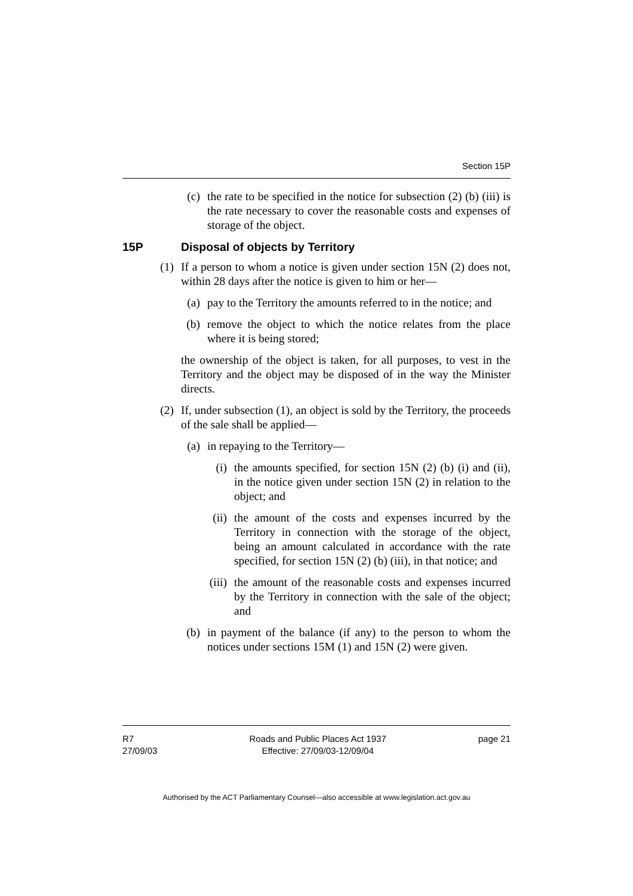Section 15P
(c)
the rate to be specified in the notice for subsection (2) (b) (iii) is the rate necessary to cover the reasonable costs and expenses of storage of the object.
15P Disposal of objects by Territory
(1) If a person to whom a notice is given under section 15N (2) does not, within 28 days after the notice is given to him or her—
(a)
pay to the Territory the amounts referred to in the notice; and
(b)
remove the object to which the notice relates from the place where it is being stored;
the ownership of the object is taken, for all purposes, to vest in the Territory and the object may be disposed of in the way the Minister directs.
(2) If, under subsection (1), an object is sold by the Territory, the proceeds of the sale shall be applied—
(a)
in repaying to the Territory—
(i) the amounts specified, for section 15N (2) (b) (i) and (ii), in the notice given under section 15N (2) in relation to the object; and
(ii)
the amount of the costs and expenses incurred by the Territory in connection with the storage of the object, being an amount calculated in accordance with the rate specified, for section 15N (2) (b) (iii), in that notice; and
(iii)
the amount of the reasonable costs and expenses incurred by the Territory in connection with the sale of the object; and
(b)
in payment of the balance (if any) to the person to whom the notices under sections 15M (1) and 15N (2) were given.
R7
27/09/03
Roads and Public Places Act 1937
Effective: 27/09/03-12/09/04
page 21
Authorised by the ACT Parliamentary Counsel—also accessible at www.legislation.act.gov.au